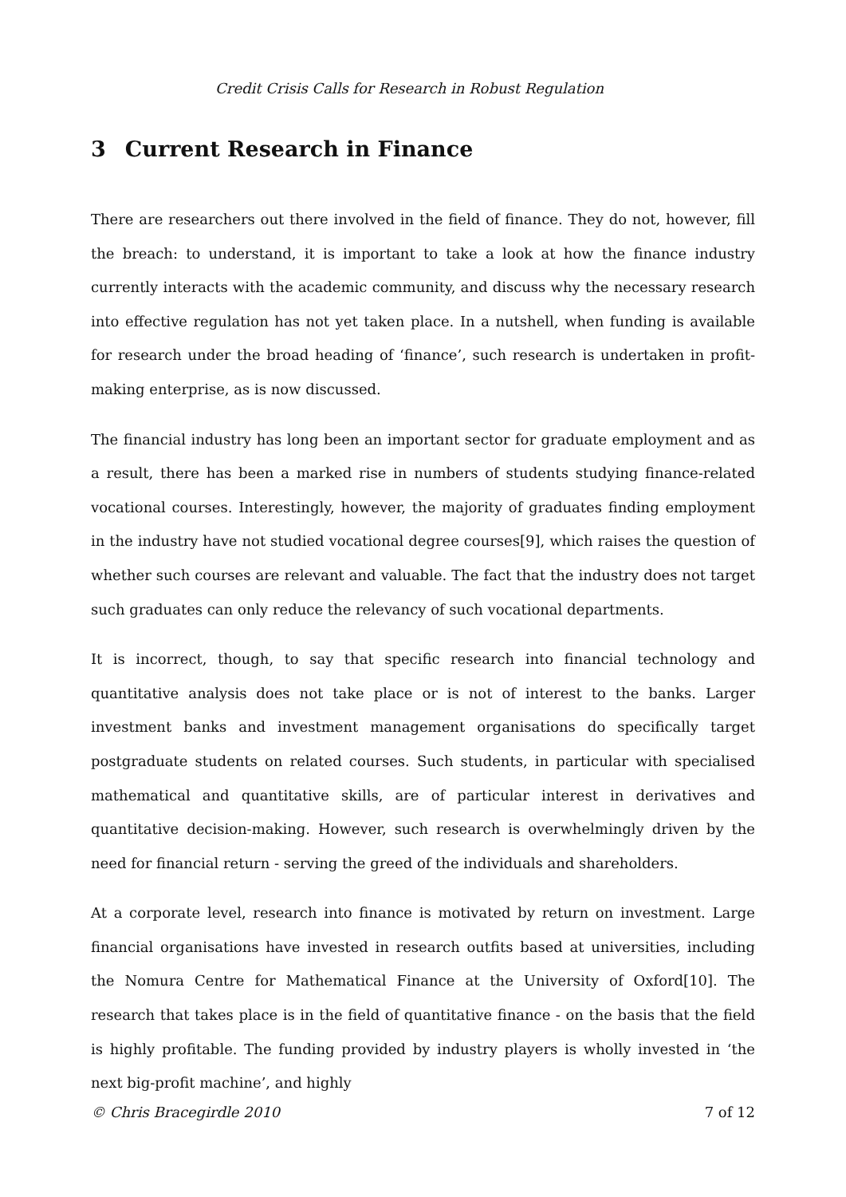Credit Crisis Calls for Research in Robust Regulation
3 Current Research in Finance
There are researchers out there involved in the field of finance. They do not, however, fill the breach: to understand, it is important to take a look at how the finance industry currently interacts with the academic community, and discuss why the necessary research into effective regulation has not yet taken place. In a nutshell, when funding is available for research under the broad heading of ‘finance’, such research is undertaken in profit-making enterprise, as is now discussed.
The financial industry has long been an important sector for graduate employment and as a result, there has been a marked rise in numbers of students studying finance-related vocational courses. Interestingly, however, the majority of graduates finding employment in the industry have not studied vocational degree courses[9], which raises the question of whether such courses are relevant and valuable. The fact that the industry does not target such graduates can only reduce the relevancy of such vocational departments.
It is incorrect, though, to say that specific research into financial technology and quantitative analysis does not take place or is not of interest to the banks. Larger investment banks and investment management organisations do specifically target postgraduate students on related courses. Such students, in particular with specialised mathematical and quantitative skills, are of particular interest in derivatives and quantitative decision-making. However, such research is overwhelmingly driven by the need for financial return - serving the greed of the individuals and shareholders.
At a corporate level, research into finance is motivated by return on investment. Large financial organisations have invested in research outfits based at universities, including the Nomura Centre for Mathematical Finance at the University of Oxford[10]. The research that takes place is in the field of quantitative finance - on the basis that the field is highly profitable. The funding provided by industry players is wholly invested in ‘the next big-profit machine’, and highly
© Chris Bracegirdle 2010 7 of 12